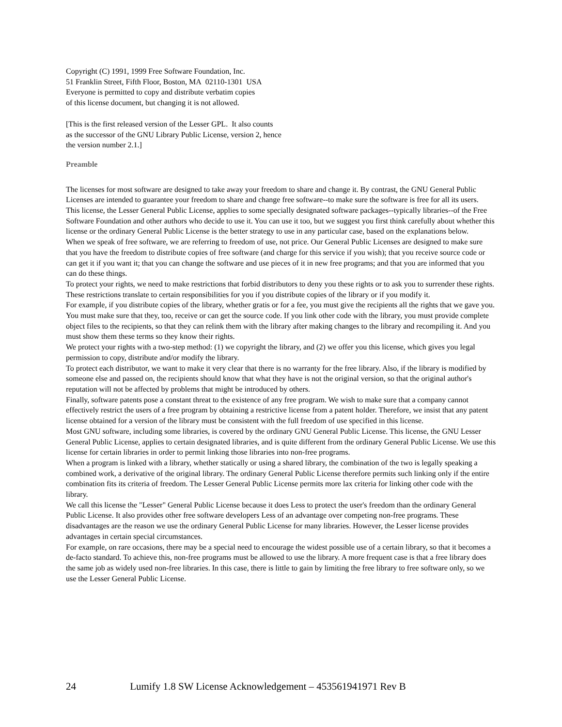Copyright (C) 1991, 1999 Free Software Foundation, Inc.
51 Franklin Street, Fifth Floor, Boston, MA 02110-1301 USA
Everyone is permitted to copy and distribute verbatim copies
of this license document, but changing it is not allowed.
[This is the first released version of the Lesser GPL. It also counts
as the successor of the GNU Library Public License, version 2, hence
the version number 2.1.]
Preamble
The licenses for most software are designed to take away your freedom to share and change it. By contrast, the GNU General Public Licenses are intended to guarantee your freedom to share and change free software--to make sure the software is free for all its users.
This license, the Lesser General Public License, applies to some specially designated software packages--typically libraries--of the Free Software Foundation and other authors who decide to use it. You can use it too, but we suggest you first think carefully about whether this license or the ordinary General Public License is the better strategy to use in any particular case, based on the explanations below.
When we speak of free software, we are referring to freedom of use, not price. Our General Public Licenses are designed to make sure that you have the freedom to distribute copies of free software (and charge for this service if you wish); that you receive source code or can get it if you want it; that you can change the software and use pieces of it in new free programs; and that you are informed that you can do these things.
To protect your rights, we need to make restrictions that forbid distributors to deny you these rights or to ask you to surrender these rights. These restrictions translate to certain responsibilities for you if you distribute copies of the library or if you modify it.
For example, if you distribute copies of the library, whether gratis or for a fee, you must give the recipients all the rights that we gave you. You must make sure that they, too, receive or can get the source code. If you link other code with the library, you must provide complete object files to the recipients, so that they can relink them with the library after making changes to the library and recompiling it. And you must show them these terms so they know their rights.
We protect your rights with a two-step method: (1) we copyright the library, and (2) we offer you this license, which gives you legal permission to copy, distribute and/or modify the library.
To protect each distributor, we want to make it very clear that there is no warranty for the free library. Also, if the library is modified by someone else and passed on, the recipients should know that what they have is not the original version, so that the original author's reputation will not be affected by problems that might be introduced by others.
Finally, software patents pose a constant threat to the existence of any free program. We wish to make sure that a company cannot effectively restrict the users of a free program by obtaining a restrictive license from a patent holder. Therefore, we insist that any patent license obtained for a version of the library must be consistent with the full freedom of use specified in this license.
Most GNU software, including some libraries, is covered by the ordinary GNU General Public License. This license, the GNU Lesser General Public License, applies to certain designated libraries, and is quite different from the ordinary General Public License. We use this license for certain libraries in order to permit linking those libraries into non-free programs.
When a program is linked with a library, whether statically or using a shared library, the combination of the two is legally speaking a combined work, a derivative of the original library. The ordinary General Public License therefore permits such linking only if the entire combination fits its criteria of freedom. The Lesser General Public License permits more lax criteria for linking other code with the library.
We call this license the "Lesser" General Public License because it does Less to protect the user's freedom than the ordinary General Public License. It also provides other free software developers Less of an advantage over competing non-free programs. These disadvantages are the reason we use the ordinary General Public License for many libraries. However, the Lesser license provides advantages in certain special circumstances.
For example, on rare occasions, there may be a special need to encourage the widest possible use of a certain library, so that it becomes a de-facto standard. To achieve this, non-free programs must be allowed to use the library. A more frequent case is that a free library does the same job as widely used non-free libraries. In this case, there is little to gain by limiting the free library to free software only, so we use the Lesser General Public License.
24 Lumify 1.8 SW License Acknowledgement – 453561941971 Rev B